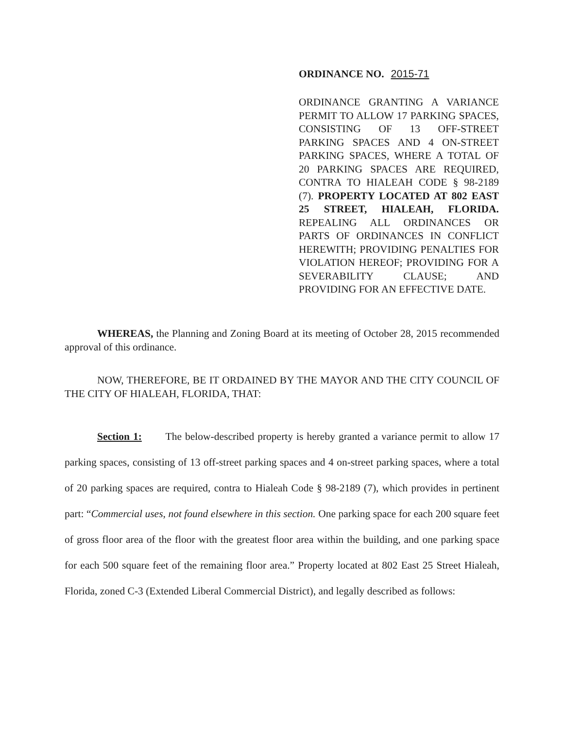ORDINANCE NO. 2015-71
ORDINANCE GRANTING A VARIANCE PERMIT TO ALLOW 17 PARKING SPACES, CONSISTING OF 13 OFF-STREET PARKING SPACES AND 4 ON-STREET PARKING SPACES, WHERE A TOTAL OF 20 PARKING SPACES ARE REQUIRED, CONTRA TO HIALEAH CODE § 98-2189 (7). PROPERTY LOCATED AT 802 EAST 25 STREET, HIALEAH, FLORIDA. REPEALING ALL ORDINANCES OR PARTS OF ORDINANCES IN CONFLICT HEREWITH; PROVIDING PENALTIES FOR VIOLATION HEREOF; PROVIDING FOR A SEVERABILITY CLAUSE; AND PROVIDING FOR AN EFFECTIVE DATE.
WHEREAS, the Planning and Zoning Board at its meeting of October 28, 2015 recommended approval of this ordinance.
NOW, THEREFORE, BE IT ORDAINED BY THE MAYOR AND THE CITY COUNCIL OF THE CITY OF HIALEAH, FLORIDA, THAT:
Section 1: The below-described property is hereby granted a variance permit to allow 17 parking spaces, consisting of 13 off-street parking spaces and 4 on-street parking spaces, where a total of 20 parking spaces are required, contra to Hialeah Code § 98-2189 (7), which provides in pertinent part: “Commercial uses, not found elsewhere in this section. One parking space for each 200 square feet of gross floor area of the floor with the greatest floor area within the building, and one parking space for each 500 square feet of the remaining floor area.” Property located at 802 East 25 Street Hialeah, Florida, zoned C-3 (Extended Liberal Commercial District), and legally described as follows: